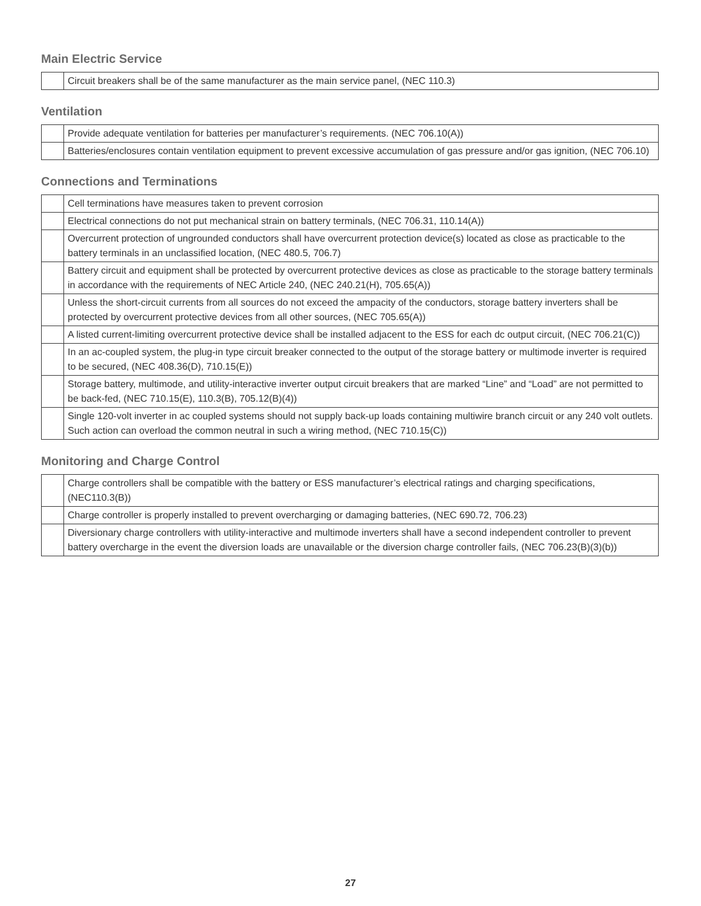Main Electric Service
| | Circuit breakers shall be of the same manufacturer as the main service panel, (NEC 110.3) |
Ventilation
| | Provide adequate ventilation for batteries per manufacturer’s requirements. (NEC 706.10(A)) |
| | Batteries/enclosures contain ventilation equipment to prevent excessive accumulation of gas pressure and/or gas ignition, (NEC 706.10) |
Connections and Terminations
| | Cell terminations have measures taken to prevent corrosion |
| | Electrical connections do not put mechanical strain on battery terminals, (NEC 706.31, 110.14(A)) |
| | Overcurrent protection of ungrounded conductors shall have overcurrent protection device(s) located as close as practicable to the battery terminals in an unclassified location, (NEC 480.5, 706.7) |
| | Battery circuit and equipment shall be protected by overcurrent protective devices as close as practicable to the storage battery terminals in accordance with the requirements of NEC Article 240, (NEC 240.21(H), 705.65(A)) |
| | Unless the short-circuit currents from all sources do not exceed the ampacity of the conductors, storage battery inverters shall be protected by overcurrent protective devices from all other sources, (NEC 705.65(A)) |
| | A listed current-limiting overcurrent protective device shall be installed adjacent to the ESS for each dc output circuit, (NEC 706.21(C)) |
| | In an ac-coupled system, the plug-in type circuit breaker connected to the output of the storage battery or multimode inverter is required to be secured, (NEC 408.36(D), 710.15(E)) |
| | Storage battery, multimode, and utility-interactive inverter output circuit breakers that are marked “Line” and “Load” are not permitted to be back-fed, (NEC 710.15(E), 110.3(B), 705.12(B)(4)) |
| | Single 120-volt inverter in ac coupled systems should not supply back-up loads containing multiwire branch circuit or any 240 volt outlets. Such action can overload the common neutral in such a wiring method, (NEC 710.15(C)) |
Monitoring and Charge Control
| | Charge controllers shall be compatible with the battery or ESS manufacturer’s electrical ratings and charging specifications, (NEC110.3(B)) |
| | Charge controller is properly installed to prevent overcharging or damaging batteries, (NEC 690.72, 706.23) |
| | Diversionary charge controllers with utility-interactive and multimode inverters shall have a second independent controller to prevent battery overcharge in the event the diversion loads are unavailable or the diversion charge controller fails, (NEC 706.23(B)(3)(b)) |
27